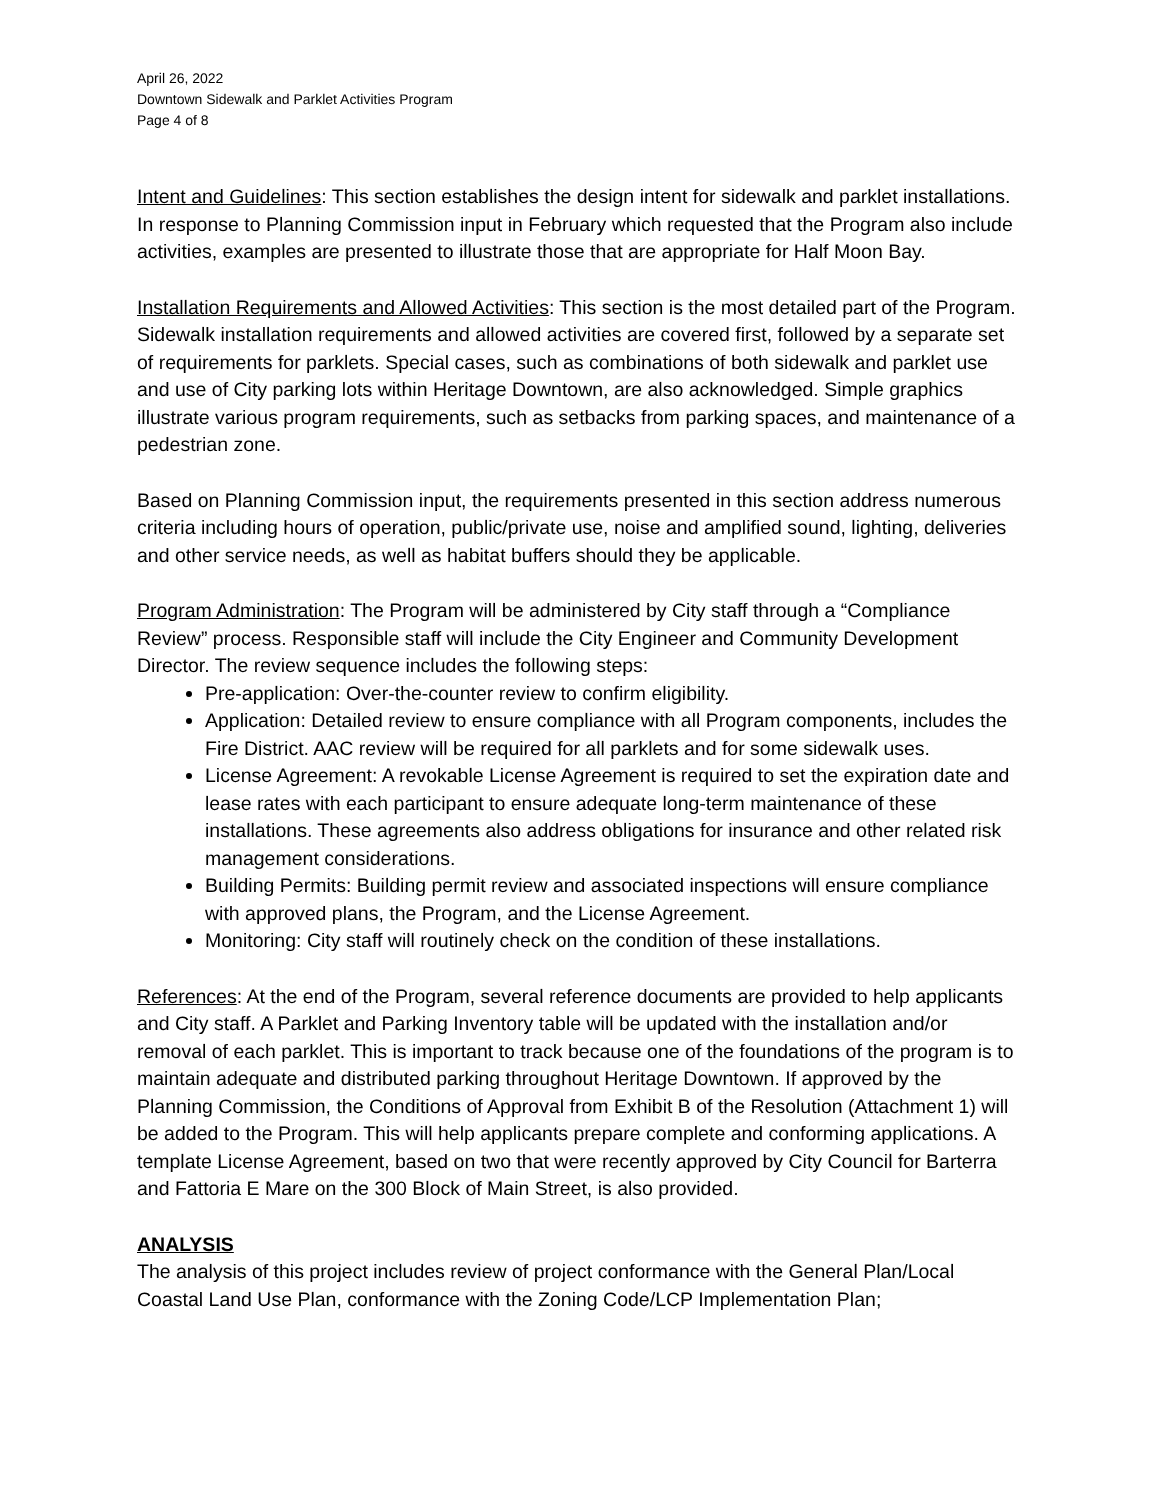April 26, 2022
Downtown Sidewalk and Parklet Activities Program
Page 4 of 8
Intent and Guidelines: This section establishes the design intent for sidewalk and parklet installations. In response to Planning Commission input in February which requested that the Program also include activities, examples are presented to illustrate those that are appropriate for Half Moon Bay.
Installation Requirements and Allowed Activities: This section is the most detailed part of the Program. Sidewalk installation requirements and allowed activities are covered first, followed by a separate set of requirements for parklets. Special cases, such as combinations of both sidewalk and parklet use and use of City parking lots within Heritage Downtown, are also acknowledged. Simple graphics illustrate various program requirements, such as setbacks from parking spaces, and maintenance of a pedestrian zone.
Based on Planning Commission input, the requirements presented in this section address numerous criteria including hours of operation, public/private use, noise and amplified sound, lighting, deliveries and other service needs, as well as habitat buffers should they be applicable.
Program Administration: The Program will be administered by City staff through a “Compliance Review” process. Responsible staff will include the City Engineer and Community Development Director. The review sequence includes the following steps:
Pre-application: Over-the-counter review to confirm eligibility.
Application: Detailed review to ensure compliance with all Program components, includes the Fire District. AAC review will be required for all parklets and for some sidewalk uses.
License Agreement: A revokable License Agreement is required to set the expiration date and lease rates with each participant to ensure adequate long-term maintenance of these installations. These agreements also address obligations for insurance and other related risk management considerations.
Building Permits: Building permit review and associated inspections will ensure compliance with approved plans, the Program, and the License Agreement.
Monitoring: City staff will routinely check on the condition of these installations.
References: At the end of the Program, several reference documents are provided to help applicants and City staff. A Parklet and Parking Inventory table will be updated with the installation and/or removal of each parklet. This is important to track because one of the foundations of the program is to maintain adequate and distributed parking throughout Heritage Downtown. If approved by the Planning Commission, the Conditions of Approval from Exhibit B of the Resolution (Attachment 1) will be added to the Program. This will help applicants prepare complete and conforming applications. A template License Agreement, based on two that were recently approved by City Council for Barterra and Fattoria E Mare on the 300 Block of Main Street, is also provided.
ANALYSIS
The analysis of this project includes review of project conformance with the General Plan/Local Coastal Land Use Plan, conformance with the Zoning Code/LCP Implementation Plan;